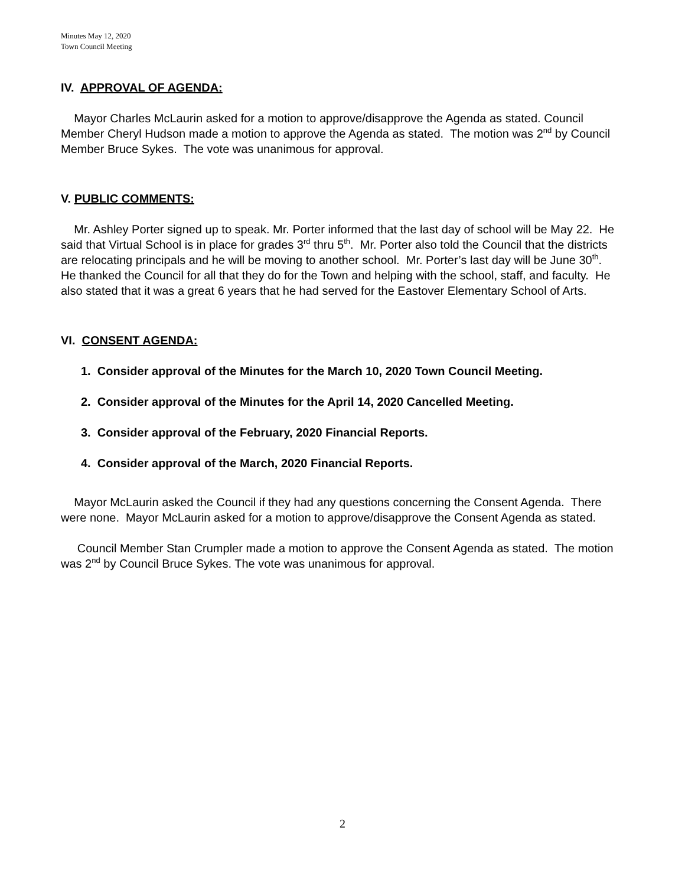Minutes May 12, 2020
Town Council Meeting
IV. APPROVAL OF AGENDA:
Mayor Charles McLaurin asked for a motion to approve/disapprove the Agenda as stated. Council Member Cheryl Hudson made a motion to approve the Agenda as stated. The motion was 2<sup>nd</sup> by Council Member Bruce Sykes. The vote was unanimous for approval.
V. PUBLIC COMMENTS:
Mr. Ashley Porter signed up to speak. Mr. Porter informed that the last day of school will be May 22. He said that Virtual School is in place for grades 3<sup>rd</sup> thru 5<sup>th</sup>. Mr. Porter also told the Council that the districts are relocating principals and he will be moving to another school. Mr. Porter’s last day will be June 30<sup>th</sup>. He thanked the Council for all that they do for the Town and helping with the school, staff, and faculty. He also stated that it was a great 6 years that he had served for the Eastover Elementary School of Arts.
VI. CONSENT AGENDA:
1. Consider approval of the Minutes for the March 10, 2020 Town Council Meeting.
2. Consider approval of the Minutes for the April 14, 2020 Cancelled Meeting.
3. Consider approval of the February, 2020 Financial Reports.
4. Consider approval of the March, 2020 Financial Reports.
Mayor McLaurin asked the Council if they had any questions concerning the Consent Agenda. There were none. Mayor McLaurin asked for a motion to approve/disapprove the Consent Agenda as stated.
Council Member Stan Crumpler made a motion to approve the Consent Agenda as stated. The motion was 2<sup>nd</sup> by Council Bruce Sykes. The vote was unanimous for approval.
2